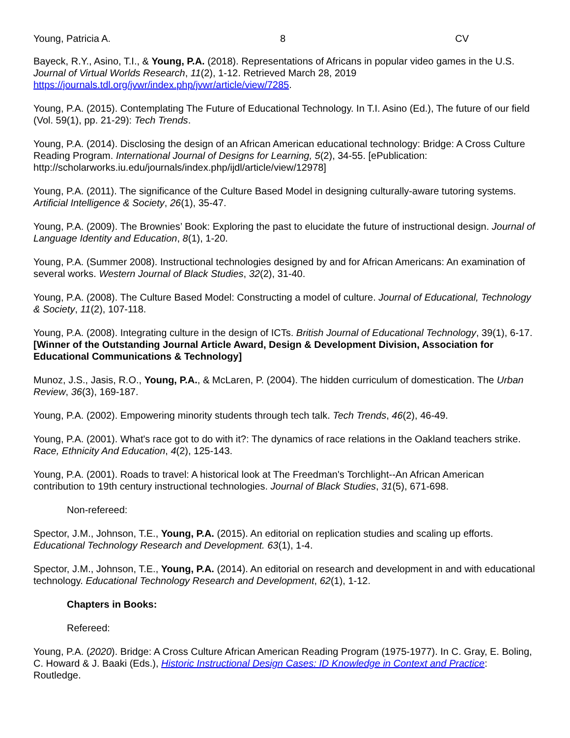Young, Patricia A. 8 CV
Bayeck, R.Y., Asino, T.I., & Young, P.A. (2018). Representations of Africans in popular video games in the U.S. Journal of Virtual Worlds Research, 11(2), 1-12. Retrieved March 28, 2019 https://journals.tdl.org/jvwr/index.php/jvwr/article/view/7285.
Young, P.A. (2015). Contemplating The Future of Educational Technology. In T.I. Asino (Ed.), The future of our field (Vol. 59(1), pp. 21-29): Tech Trends.
Young, P.A. (2014). Disclosing the design of an African American educational technology: Bridge: A Cross Culture Reading Program. International Journal of Designs for Learning, 5(2), 34-55. [ePublication: http://scholarworks.iu.edu/journals/index.php/ijdl/article/view/12978]
Young, P.A. (2011). The significance of the Culture Based Model in designing culturally-aware tutoring systems. Artificial Intelligence & Society, 26(1), 35-47.
Young, P.A. (2009). The Brownies’ Book: Exploring the past to elucidate the future of instructional design. Journal of Language Identity and Education, 8(1), 1-20.
Young, P.A. (Summer 2008). Instructional technologies designed by and for African Americans: An examination of several works. Western Journal of Black Studies, 32(2), 31-40.
Young, P.A. (2008). The Culture Based Model: Constructing a model of culture. Journal of Educational, Technology & Society, 11(2), 107-118.
Young, P.A. (2008). Integrating culture in the design of ICTs. British Journal of Educational Technology, 39(1), 6-17. [Winner of the Outstanding Journal Article Award, Design & Development Division, Association for Educational Communications & Technology]
Munoz, J.S., Jasis, R.O., Young, P.A., & McLaren, P. (2004). The hidden curriculum of domestication. The Urban Review, 36(3), 169-187.
Young, P.A. (2002). Empowering minority students through tech talk. Tech Trends, 46(2), 46-49.
Young, P.A. (2001). What's race got to do with it?: The dynamics of race relations in the Oakland teachers strike. Race, Ethnicity And Education, 4(2), 125-143.
Young, P.A. (2001). Roads to travel: A historical look at The Freedman's Torchlight--An African American contribution to 19th century instructional technologies. Journal of Black Studies, 31(5), 671-698.
Non-refereed:
Spector, J.M., Johnson, T.E., Young, P.A. (2015). An editorial on replication studies and scaling up efforts. Educational Technology Research and Development. 63(1), 1-4.
Spector, J.M., Johnson, T.E., Young, P.A. (2014). An editorial on research and development in and with educational technology. Educational Technology Research and Development, 62(1), 1-12.
Chapters in Books:
Refereed:
Young, P.A. (2020). Bridge: A Cross Culture African American Reading Program (1975-1977). In C. Gray, E. Boling, C. Howard & J. Baaki (Eds.), Historic Instructional Design Cases: ID Knowledge in Context and Practice: Routledge.